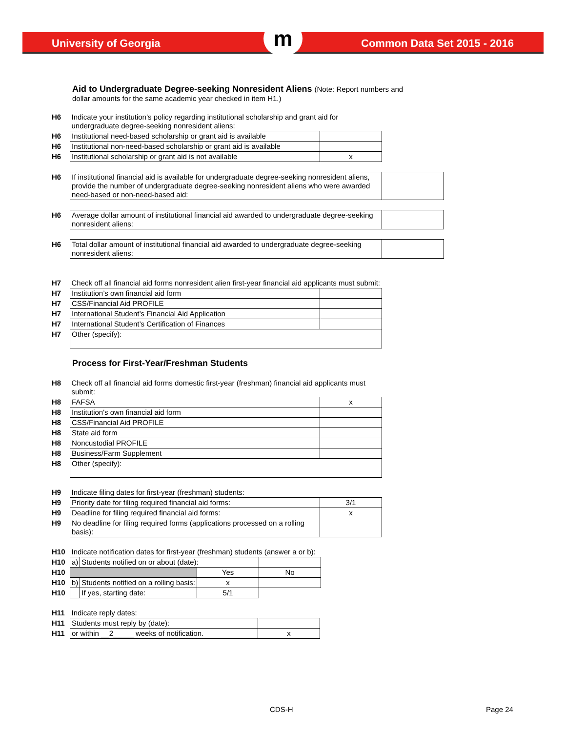University of Georgia m Common Data Set 2015 - 2016
Aid to Undergraduate Degree-seeking Nonresident Aliens (Note: Report numbers and
dollar amounts for the same academic year checked in item H1.)
| H6 | Indicate your institution’s policy regarding institutional scholarship and grant aid for undergraduate degree-seeking nonresident aliens: | |
| H6 | Institutional need-based scholarship or grant aid is available | |
| H6 | Institutional non-need-based scholarship or grant aid is available | |
| H6 | Institutional scholarship or grant aid is not available | x |
| H6 | If institutional financial aid is available for undergraduate degree-seeking nonresident aliens, provide the number of undergraduate degree-seeking nonresident aliens who were awarded need-based or non-need-based aid: | |
| H6 | Average dollar amount of institutional financial aid awarded to undergraduate degree-seeking nonresident aliens: | |
| H6 | Total dollar amount of institutional financial aid awarded to undergraduate degree-seeking nonresident aliens: | |
| H7 | Check off all financial aid forms nonresident alien first-year financial aid applicants must submit: | |
| H7 | Institution’s own financial aid form | |
| H7 | CSS/Financial Aid PROFILE | |
| H7 | International Student’s Financial Aid Application | |
| H7 | International Student’s Certification of Finances | |
| H7 | Other (specify): | |
Process for First-Year/Freshman Students
| H8 | Check off all financial aid forms domestic first-year (freshman) financial aid applicants must submit: | |
| H8 | FAFSA | x |
| H8 | Institution's own financial aid form | |
| H8 | CSS/Financial Aid PROFILE | |
| H8 | State aid form | |
| H8 | Noncustodial PROFILE | |
| H8 | Business/Farm Supplement | |
| H8 | Other (specify): | |
| H9 | Indicate filing dates for first-year (freshman) students: | |
| H9 | Priority date for filing required financial aid forms: | 3/1 |
| H9 | Deadline for filing required financial aid forms: | x |
| H9 | No deadline for filing required forms (applications processed on a rolling basis): | |
| H10 | Indicate notification dates for first-year (freshman) students (answer a or b): | | | |
| H10 | a) | Students notified on or about (date): | | |
| H10 | | | Yes | No |
| H10 | b) | Students notified on a rolling basis: | x | |
| H10 | | If yes, starting date: | 5/1 | |
| H11 | Indicate reply dates: | |
| H11 | Students must reply by (date): | |
| H11 | or within __2_____ weeks of notification. | x |
CDS-H Page 24